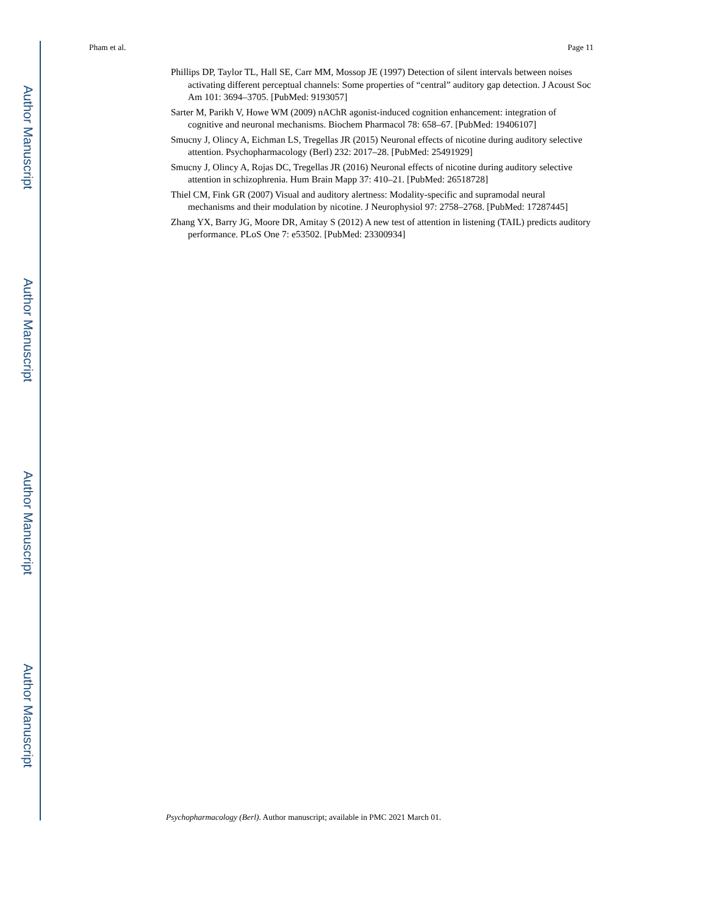Author Manuscript
Author Manuscript
Author Manuscript
Author Manuscript
Pham et al. Page 11
Phillips DP, Taylor TL, Hall SE, Carr MM, Mossop JE (1997) Detection of silent intervals between noises activating different perceptual channels: Some properties of “central” auditory gap detection. J Acoust Soc Am 101: 3694–3705. [PubMed: 9193057]
Sarter M, Parikh V, Howe WM (2009) nAChR agonist-induced cognition enhancement: integration of cognitive and neuronal mechanisms. Biochem Pharmacol 78: 658–67. [PubMed: 19406107]
Smucny J, Olincy A, Eichman LS, Tregellas JR (2015) Neuronal effects of nicotine during auditory selective attention. Psychopharmacology (Berl) 232: 2017–28. [PubMed: 25491929]
Smucny J, Olincy A, Rojas DC, Tregellas JR (2016) Neuronal effects of nicotine during auditory selective attention in schizophrenia. Hum Brain Mapp 37: 410–21. [PubMed: 26518728]
Thiel CM, Fink GR (2007) Visual and auditory alertness: Modality-specific and supramodal neural mechanisms and their modulation by nicotine. J Neurophysiol 97: 2758–2768. [PubMed: 17287445]
Zhang YX, Barry JG, Moore DR, Amitay S (2012) A new test of attention in listening (TAIL) predicts auditory performance. PLoS One 7: e53502. [PubMed: 23300934]
Psychopharmacology (Berl). Author manuscript; available in PMC 2021 March 01.